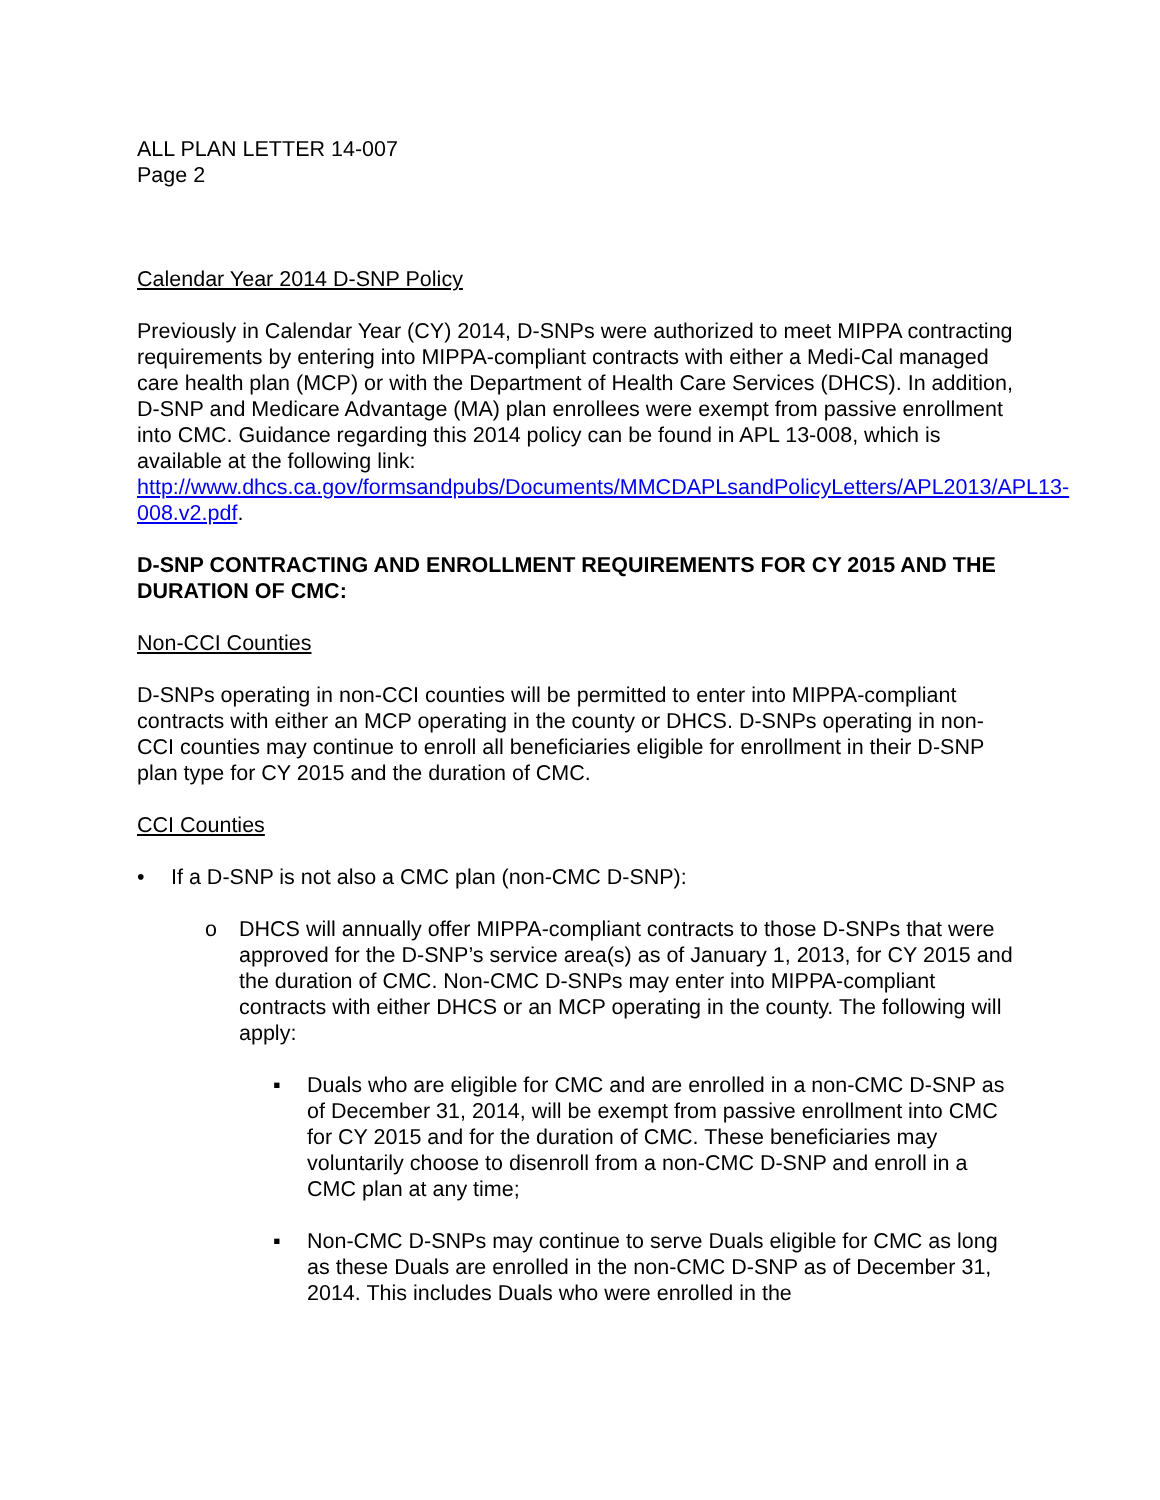ALL PLAN LETTER 14-007
Page 2
Calendar Year 2014 D-SNP Policy
Previously in Calendar Year (CY) 2014, D-SNPs were authorized to meet MIPPA contracting requirements by entering into MIPPA-compliant contracts with either a Medi-Cal managed care health plan (MCP) or with the Department of Health Care Services (DHCS). In addition, D-SNP and Medicare Advantage (MA) plan enrollees were exempt from passive enrollment into CMC. Guidance regarding this 2014 policy can be found in APL 13-008, which is available at the following link: http://www.dhcs.ca.gov/formsandpubs/Documents/MMCDAPLsandPolicyLetters/APL2013/APL13-008.v2.pdf.
D-SNP CONTRACTING AND ENROLLMENT REQUIREMENTS FOR CY 2015 AND THE DURATION OF CMC:
Non-CCI Counties
D-SNPs operating in non-CCI counties will be permitted to enter into MIPPA-compliant contracts with either an MCP operating in the county or DHCS. D-SNPs operating in non-CCI counties may continue to enroll all beneficiaries eligible for enrollment in their D-SNP plan type for CY 2015 and the duration of CMC.
CCI Counties
• If a D-SNP is not also a CMC plan (non-CMC D-SNP):
o DHCS will annually offer MIPPA-compliant contracts to those D-SNPs that were approved for the D-SNP’s service area(s) as of January 1, 2013, for CY 2015 and the duration of CMC. Non-CMC D-SNPs may enter into MIPPA-compliant contracts with either DHCS or an MCP operating in the county. The following will apply:
▪ Duals who are eligible for CMC and are enrolled in a non-CMC D-SNP as of December 31, 2014, will be exempt from passive enrollment into CMC for CY 2015 and for the duration of CMC. These beneficiaries may voluntarily choose to disenroll from a non-CMC D-SNP and enroll in a CMC plan at any time;
▪ Non-CMC D-SNPs may continue to serve Duals eligible for CMC as long as these Duals are enrolled in the non-CMC D-SNP as of December 31, 2014. This includes Duals who were enrolled in the